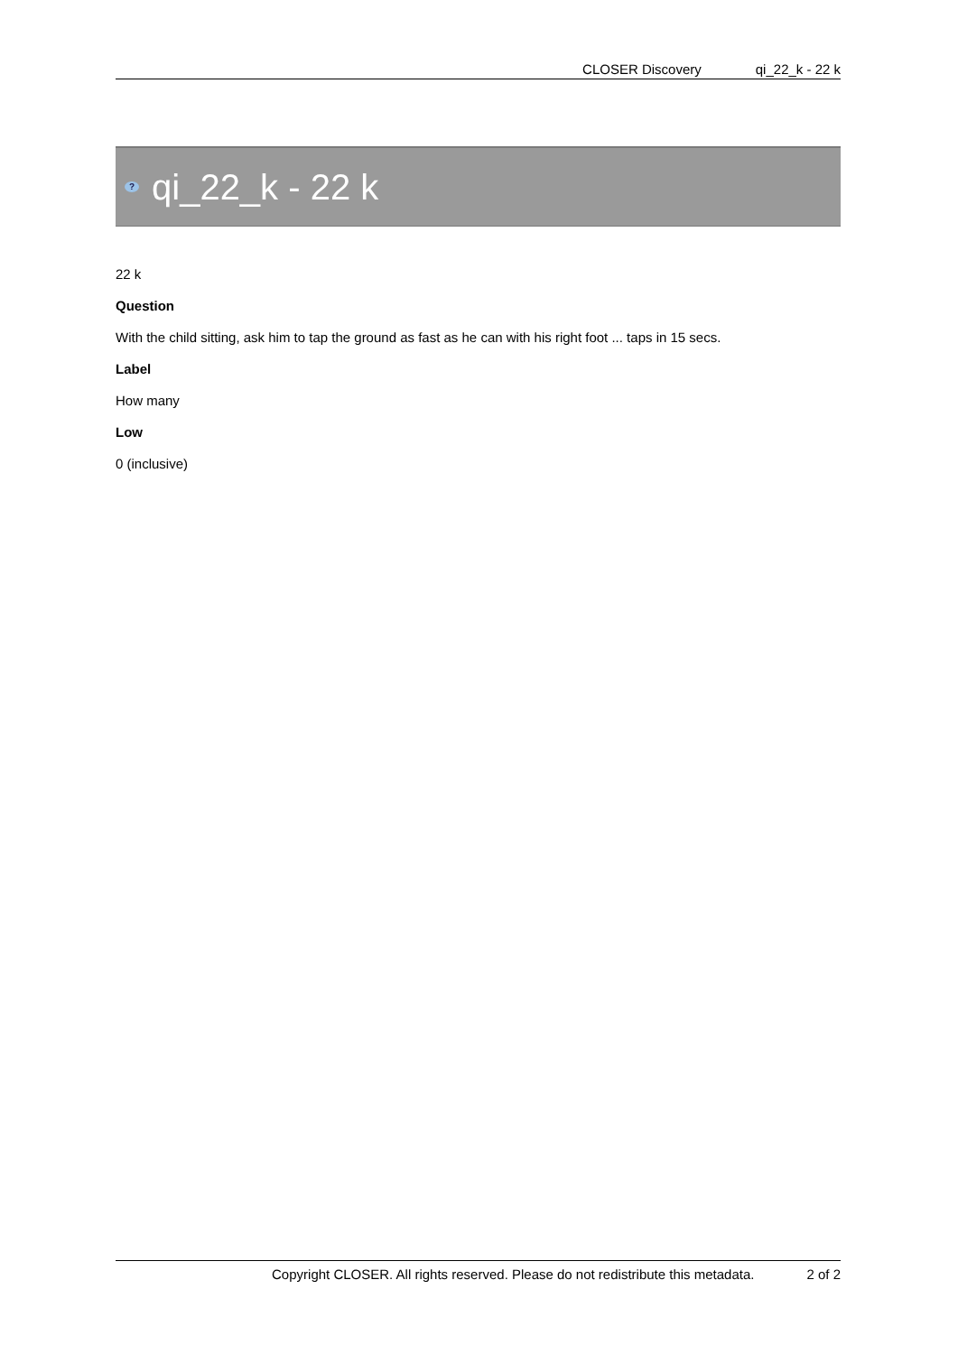CLOSER Discovery qi_22_k - 22 k
? qi_22_k - 22 k
22 k
Question
With the child sitting, ask him to tap the ground as fast as he can with his right foot ... taps in 15 secs.
Label
How many
Low
0 (inclusive)
Copyright CLOSER. All rights reserved. Please do not redistribute this metadata. 2 of 2